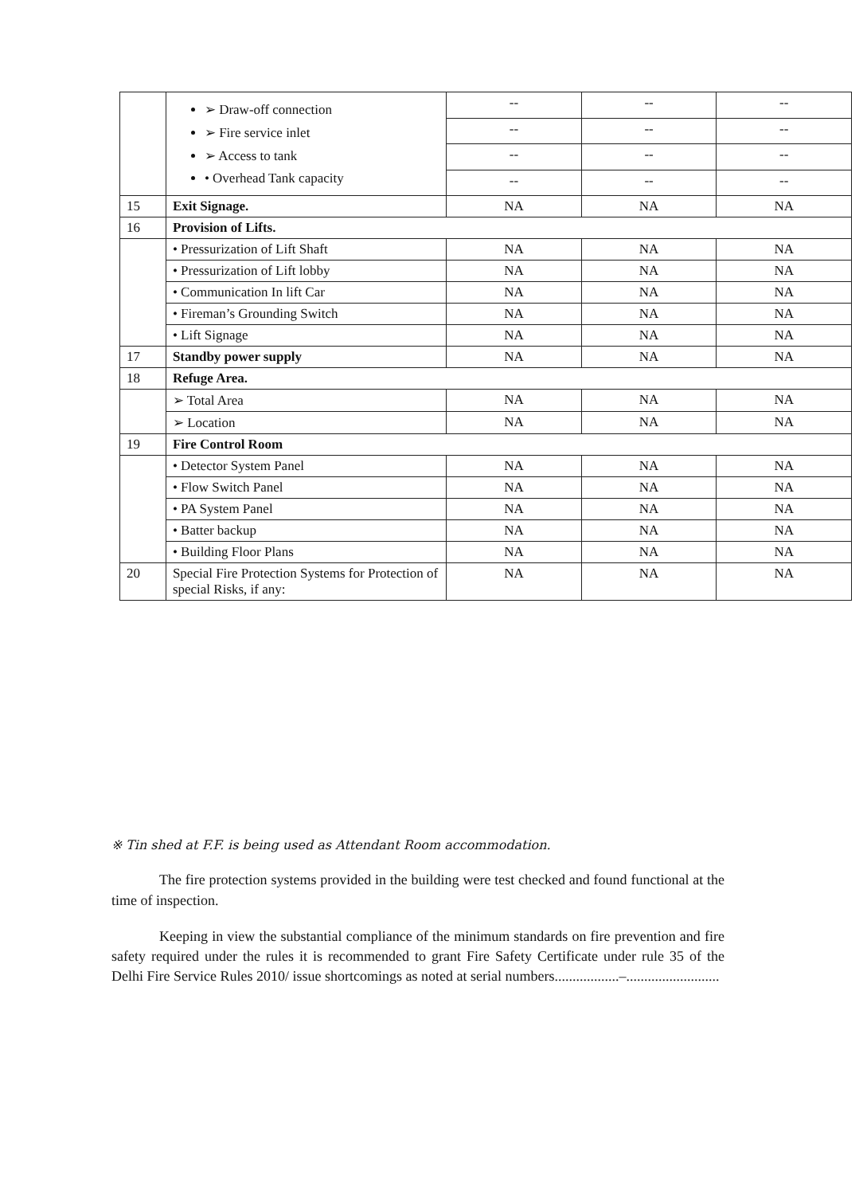| | ➢ Draw-off connection ➢ Fire service inlet ➢ Access to tank • Overhead Tank capacity | -- | -- | -- |
| | | -- | -- | -- |
| | | -- | -- | -- |
| | | -- | -- | -- |
| 15 | Exit Signage. | NA | NA | NA |
| 16 | Provision of Lifts. | | | |
| | • Pressurization of Lift Shaft | NA | NA | NA |
| | • Pressurization of Lift lobby | NA | NA | NA |
| | • Communication In lift Car | NA | NA | NA |
| | • Fireman’s Grounding Switch | NA | NA | NA |
| | • Lift Signage | NA | NA | NA |
| 17 | Standby power supply | NA | NA | NA |
| 18 | Refuge Area. | | | |
| | ➢ Total Area | NA | NA | NA |
| | ➢ Location | NA | NA | NA |
| 19 | Fire Control Room | | | |
| | • Detector System Panel | NA | NA | NA |
| | • Flow Switch Panel | NA | NA | NA |
| | • PA System Panel | NA | NA | NA |
| | • Batter backup | NA | NA | NA |
| | • Building Floor Plans | NA | NA | NA |
| 20 | Special Fire Protection Systems for Protection of special Risks, if any: | NA | NA | NA |
※ Tin shed at F.F. is being used as Attendant Room accommodation.
The fire protection systems provided in the building were test checked and found functional at the time of inspection.
Keeping in view the substantial compliance of the minimum standards on fire prevention and fire safety required under the rules it is recommended to grant Fire Safety Certificate under rule 35 of the Delhi Fire Service Rules 2010/ issue shortcomings as noted at serial numbers..................–..........................